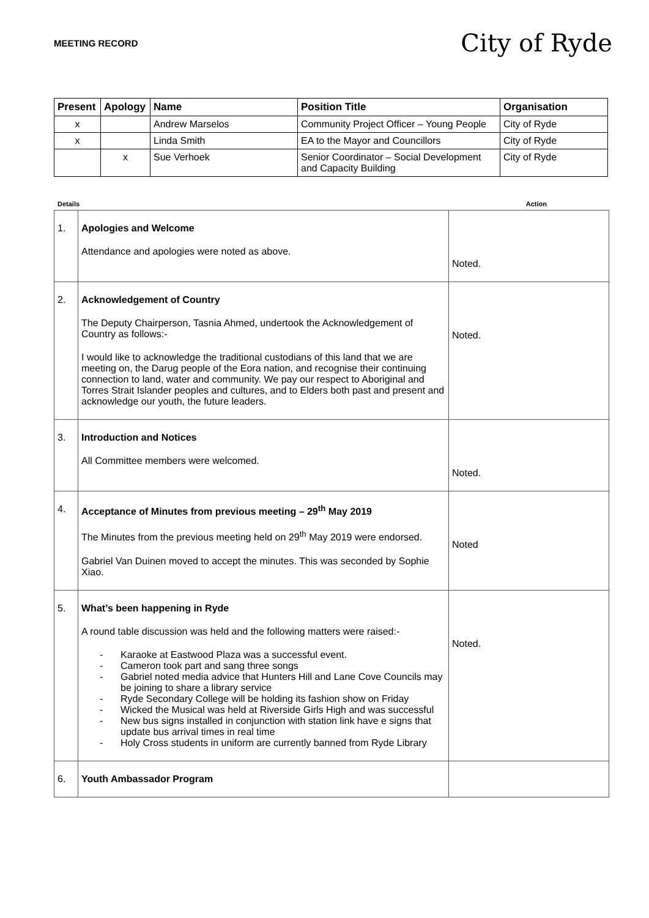MEETING RECORD City of Ryde
| Present | Apology | Name | Position Title | Organisation |
| --- | --- | --- | --- | --- |
| x | | Andrew Marselos | Community Project Officer – Young People | City of Ryde |
| x | | Linda Smith | EA to the Mayor and Councillors | City of Ryde |
| | x | Sue Verhoek | Senior Coordinator – Social Development and Capacity Building | City of Ryde |
Details Action
| 1. | Apologies and Welcome Attendance and apologies were noted as above. | Noted. |
| 2. | Acknowledgement of Country The Deputy Chairperson, Tasnia Ahmed, undertook the Acknowledgement of Country as follows:- I would like to acknowledge the traditional custodians of this land that we are meeting on, the Darug people of the Eora nation, and recognise their continuing connection to land, water and community. We pay our respect to Aboriginal and Torres Strait Islander peoples and cultures, and to Elders both past and present and acknowledge our youth, the future leaders. | Noted. |
| 3. | Introduction and Notices All Committee members were welcomed. | Noted. |
| 4. | Acceptance of Minutes from previous meeting – 29<sup>th</sup> May 2019 The Minutes from the previous meeting held on 29<sup>th</sup> May 2019 were endorsed. Gabriel Van Duinen moved to accept the minutes. This was seconded by Sophie Xiao. | Noted |
| 5. | What’s been happening in Ryde A round table discussion was held and the following matters were raised:- - Karaoke at Eastwood Plaza was a successful event. - Cameron took part and sang three songs - Gabriel noted media advice that Hunters Hill and Lane Cove Councils may be joining to share a library service - Ryde Secondary College will be holding its fashion show on Friday - Wicked the Musical was held at Riverside Girls High and was successful - New bus signs installed in conjunction with station link have e signs that update bus arrival times in real time - Holy Cross students in uniform are currently banned from Ryde Library | Noted. |
| 6. | Youth Ambassador Program | |